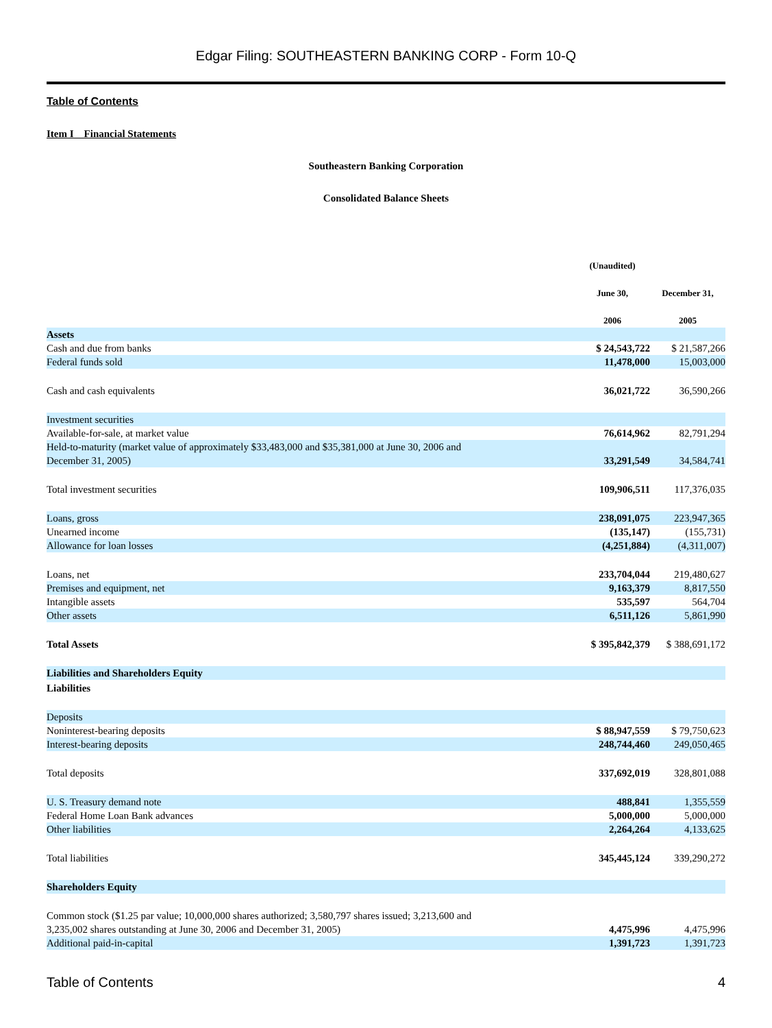Edgar Filing: SOUTHEASTERN BANKING CORP - Form 10-Q
Table of Contents
Item I Financial Statements
Southeastern Banking Corporation
Consolidated Balance Sheets
| | (Unaudited) | |
| | June 30, | December 31, |
| | 2006 | 2005 |
| Assets | | |
| Cash and due from banks | $ 24,543,722 | $ 21,587,266 |
| Federal funds sold | 11,478,000 | 15,003,000 |
| Cash and cash equivalents | 36,021,722 | 36,590,266 |
| Investment securities | | |
| Available-for-sale, at market value | 76,614,962 | 82,791,294 |
| Held-to-maturity (market value of approximately $33,483,000 and $35,381,000 at June 30, 2006 and December 31, 2005) | 33,291,549 | 34,584,741 |
| Total investment securities | 109,906,511 | 117,376,035 |
| Loans, gross | 238,091,075 | 223,947,365 |
| Unearned income | (135,147) | (155,731) |
| Allowance for loan losses | (4,251,884) | (4,311,007) |
| Loans, net | 233,704,044 | 219,480,627 |
| Premises and equipment, net | 9,163,379 | 8,817,550 |
| Intangible assets | 535,597 | 564,704 |
| Other assets | 6,511,126 | 5,861,990 |
| Total Assets | $ 395,842,379 | $ 388,691,172 |
| Liabilities and Shareholders Equity | | |
| Liabilities | | |
| Deposits | | |
| Noninterest-bearing deposits | $ 88,947,559 | $ 79,750,623 |
| Interest-bearing deposits | 248,744,460 | 249,050,465 |
| Total deposits | 337,692,019 | 328,801,088 |
| U. S. Treasury demand note | 488,841 | 1,355,559 |
| Federal Home Loan Bank advances | 5,000,000 | 5,000,000 |
| Other liabilities | 2,264,264 | 4,133,625 |
| Total liabilities | 345,445,124 | 339,290,272 |
| Shareholders Equity | | |
| Common stock ($1.25 par value; 10,000,000 shares authorized; 3,580,797 shares issued; 3,213,600 and 3,235,002 shares outstanding at June 30, 2006 and December 31, 2005) | 4,475,996 | 4,475,996 |
| Additional paid-in-capital | 1,391,723 | 1,391,723 |
Table of Contents 4